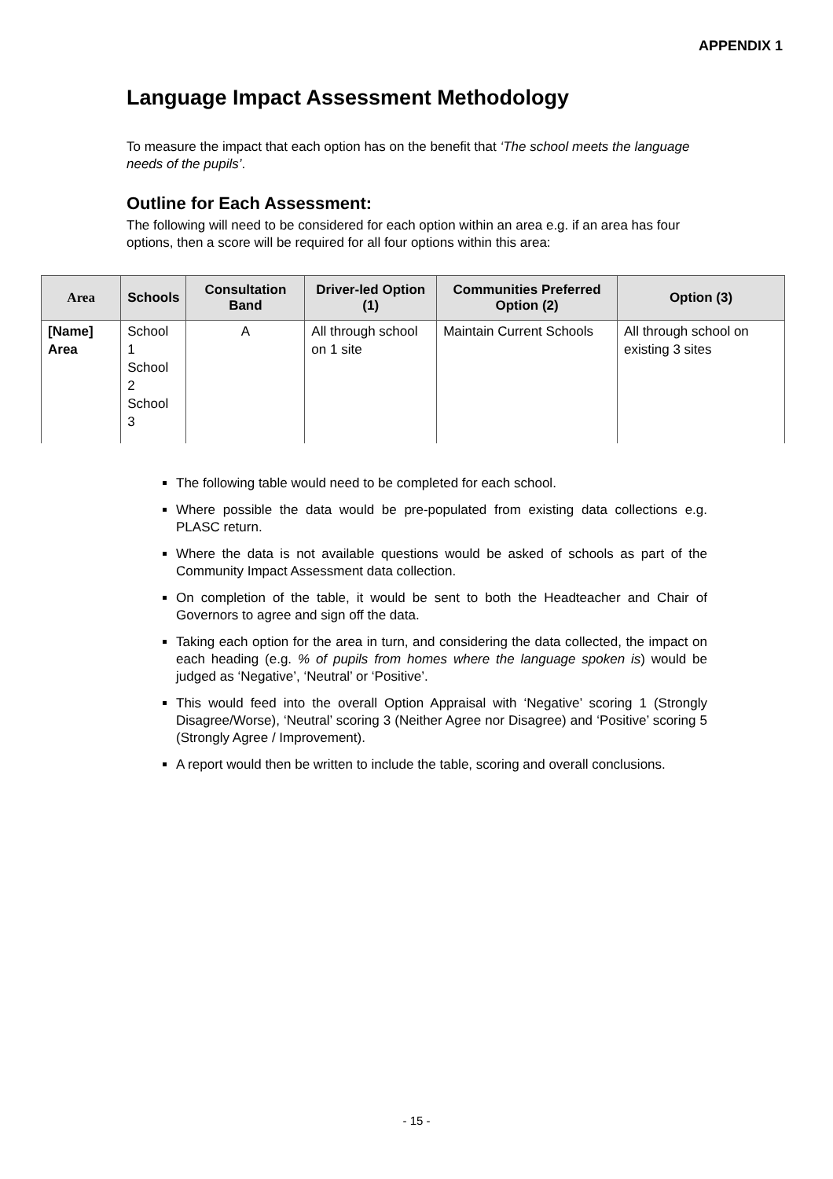APPENDIX 1
Language Impact Assessment Methodology
To measure the impact that each option has on the benefit that ‘The school meets the language needs of the pupils’.
Outline for Each Assessment:
The following will need to be considered for each option within an area e.g. if an area has four options, then a score will be required for all four options within this area:
| Area | Schools | Consultation Band | Driver-led Option (1) | Communities Preferred Option (2) | Option (3) |
| --- | --- | --- | --- | --- | --- |
| [Name] Area | School 1 School 2 School 3 | A | All through school on 1 site | Maintain Current Schools | All through school on existing 3 sites |
The following table would need to be completed for each school.
Where possible the data would be pre-populated from existing data collections e.g. PLASC return.
Where the data is not available questions would be asked of schools as part of the Community Impact Assessment data collection.
On completion of the table, it would be sent to both the Headteacher and Chair of Governors to agree and sign off the data.
Taking each option for the area in turn, and considering the data collected, the impact on each heading (e.g. % of pupils from homes where the language spoken is) would be judged as ‘Negative’, ‘Neutral’ or ‘Positive’.
This would feed into the overall Option Appraisal with ‘Negative’ scoring 1 (Strongly Disagree/Worse), ‘Neutral’ scoring 3 (Neither Agree nor Disagree) and ‘Positive’ scoring 5 (Strongly Agree / Improvement).
A report would then be written to include the table, scoring and overall conclusions.
- 15 -